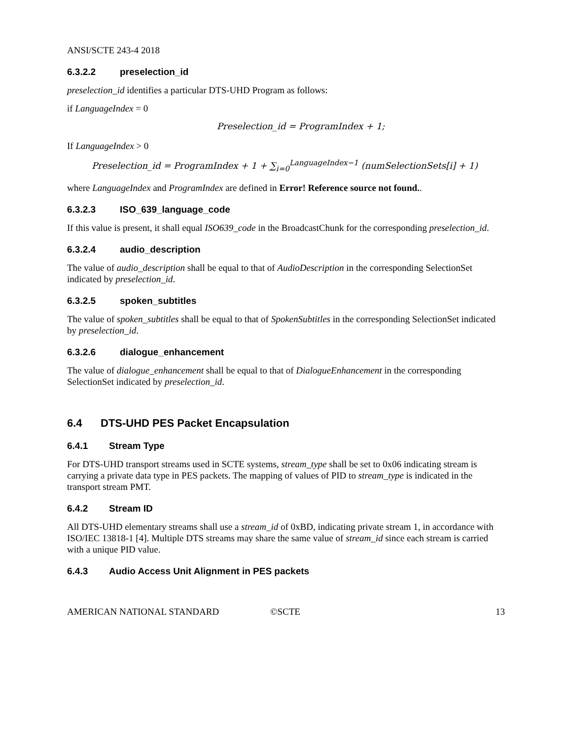ANSI/SCTE 243-4 2018
6.3.2.2 preselection_id
preselection_id identifies a particular DTS-UHD Program as follows:
if LanguageIndex = 0
Preselection_id = ProgramIndex + 1;
If LanguageIndex > 0
Preselection_id = ProgramIndex + 1 + ∑<sub>i=0</sub><sup>LanguageIndex−1</sup> (numSelectionSets[i] + 1)
where LanguageIndex and ProgramIndex are defined in Error! Reference source not found..
6.3.2.3 ISO_639_language_code
If this value is present, it shall equal ISO639_code in the BroadcastChunk for the corresponding preselection_id.
6.3.2.4 audio_description
The value of audio_description shall be equal to that of AudioDescription in the corresponding SelectionSet indicated by preselection_id.
6.3.2.5 spoken_subtitles
The value of spoken_subtitles shall be equal to that of SpokenSubtitles in the corresponding SelectionSet indicated by preselection_id.
6.3.2.6 dialogue_enhancement
The value of dialogue_enhancement shall be equal to that of DialogueEnhancement in the corresponding SelectionSet indicated by preselection_id.
6.4 DTS-UHD PES Packet Encapsulation
6.4.1 Stream Type
For DTS-UHD transport streams used in SCTE systems, stream_type shall be set to 0x06 indicating stream is carrying a private data type in PES packets. The mapping of values of PID to stream_type is indicated in the transport stream PMT.
6.4.2 Stream ID
All DTS-UHD elementary streams shall use a stream_id of 0xBD, indicating private stream 1, in accordance with ISO/IEC 13818-1 [4]. Multiple DTS streams may share the same value of stream_id since each stream is carried with a unique PID value.
6.4.3 Audio Access Unit Alignment in PES packets
AMERICAN NATIONAL STANDARD ©SCTE 13